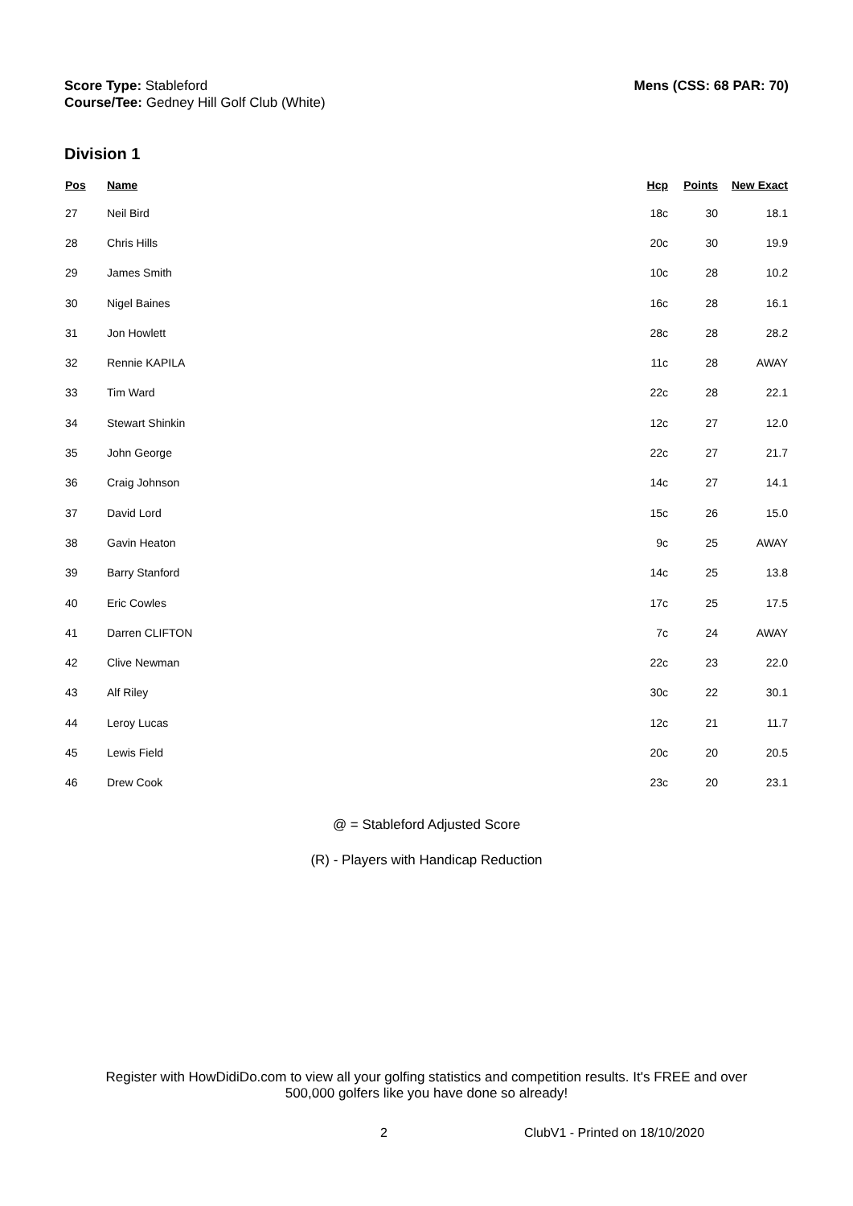Score Type: Stableford
Course/Tee: Gedney Hill Golf Club (White)
Mens (CSS: 68 PAR: 70)
Division 1
| Pos | Name | Hcp | Points | New Exact |
| --- | --- | --- | --- | --- |
| 27 | Neil Bird | 18c | 30 | 18.1 |
| 28 | Chris Hills | 20c | 30 | 19.9 |
| 29 | James Smith | 10c | 28 | 10.2 |
| 30 | Nigel Baines | 16c | 28 | 16.1 |
| 31 | Jon Howlett | 28c | 28 | 28.2 |
| 32 | Rennie KAPILA | 11c | 28 | AWAY |
| 33 | Tim Ward | 22c | 28 | 22.1 |
| 34 | Stewart Shinkin | 12c | 27 | 12.0 |
| 35 | John George | 22c | 27 | 21.7 |
| 36 | Craig Johnson | 14c | 27 | 14.1 |
| 37 | David Lord | 15c | 26 | 15.0 |
| 38 | Gavin Heaton | 9c | 25 | AWAY |
| 39 | Barry Stanford | 14c | 25 | 13.8 |
| 40 | Eric Cowles | 17c | 25 | 17.5 |
| 41 | Darren CLIFTON | 7c | 24 | AWAY |
| 42 | Clive Newman | 22c | 23 | 22.0 |
| 43 | Alf Riley | 30c | 22 | 30.1 |
| 44 | Leroy Lucas | 12c | 21 | 11.7 |
| 45 | Lewis Field | 20c | 20 | 20.5 |
| 46 | Drew Cook | 23c | 20 | 23.1 |
@ = Stableford Adjusted Score
(R) - Players with Handicap Reduction
Register with HowDidiDo.com to view all your golfing statistics and competition results. It's FREE and over
500,000 golfers like you have done so already!
2 ClubV1 - Printed on 18/10/2020